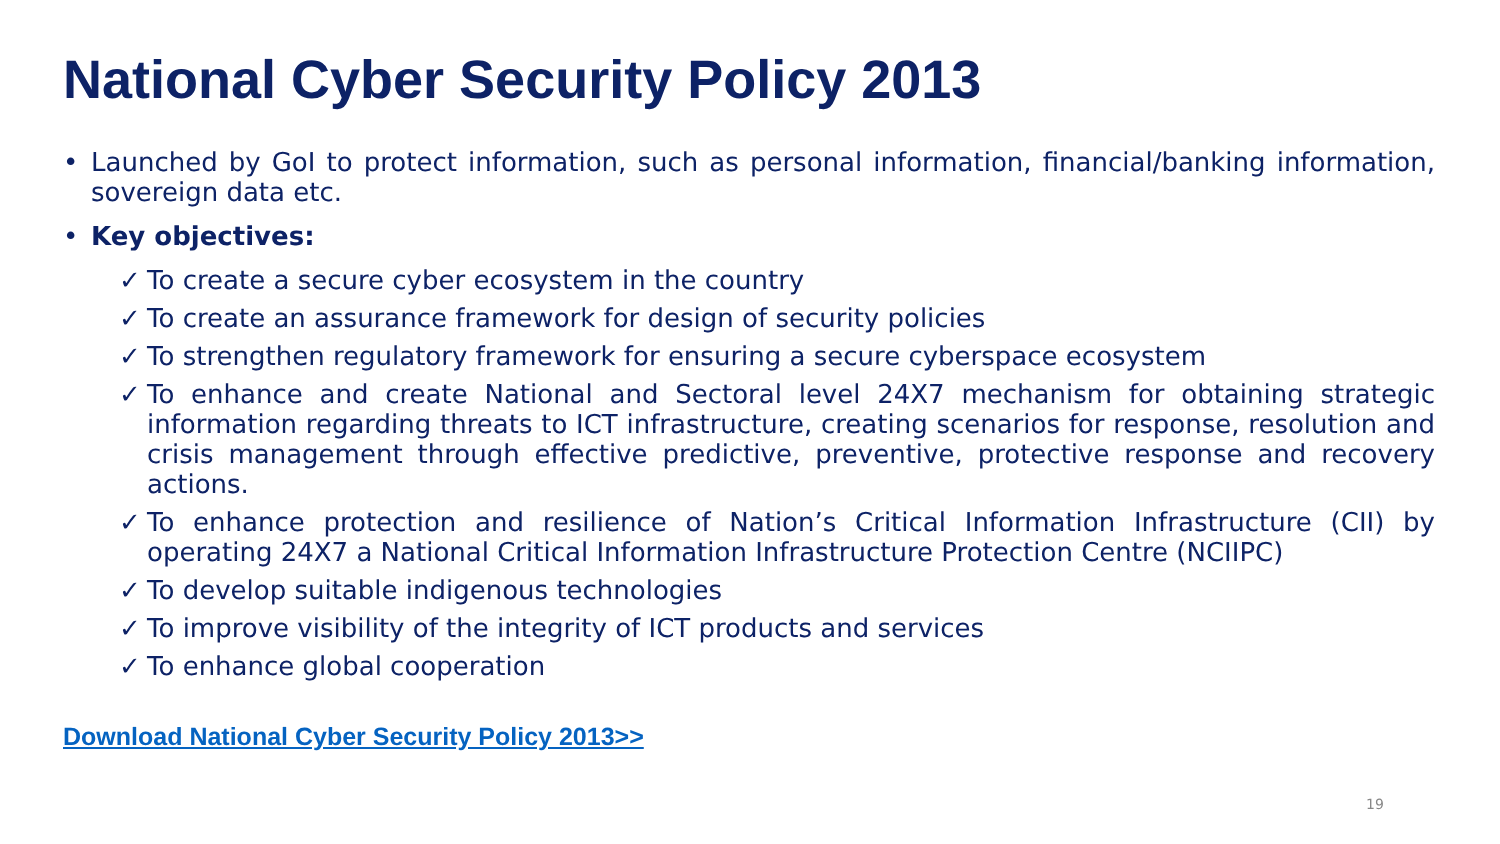National Cyber Security Policy 2013
• Launched by GoI to protect information, such as personal information, financial/banking information, sovereign data etc.
• Key objectives:
✓ To create a secure cyber ecosystem in the country
✓ To create an assurance framework for design of security policies
✓ To strengthen regulatory framework for ensuring a secure cyberspace ecosystem
✓ To enhance and create National and Sectoral level 24X7 mechanism for obtaining strategic information regarding threats to ICT infrastructure, creating scenarios for response, resolution and crisis management through effective predictive, preventive, protective response and recovery actions.
✓ To enhance protection and resilience of Nation’s Critical Information Infrastructure (CII) by operating 24X7 a National Critical Information Infrastructure Protection Centre (NCIIPC)
✓ To develop suitable indigenous technologies
✓ To improve visibility of the integrity of ICT products and services
✓ To enhance global cooperation
Download National Cyber Security Policy 2013>>
19